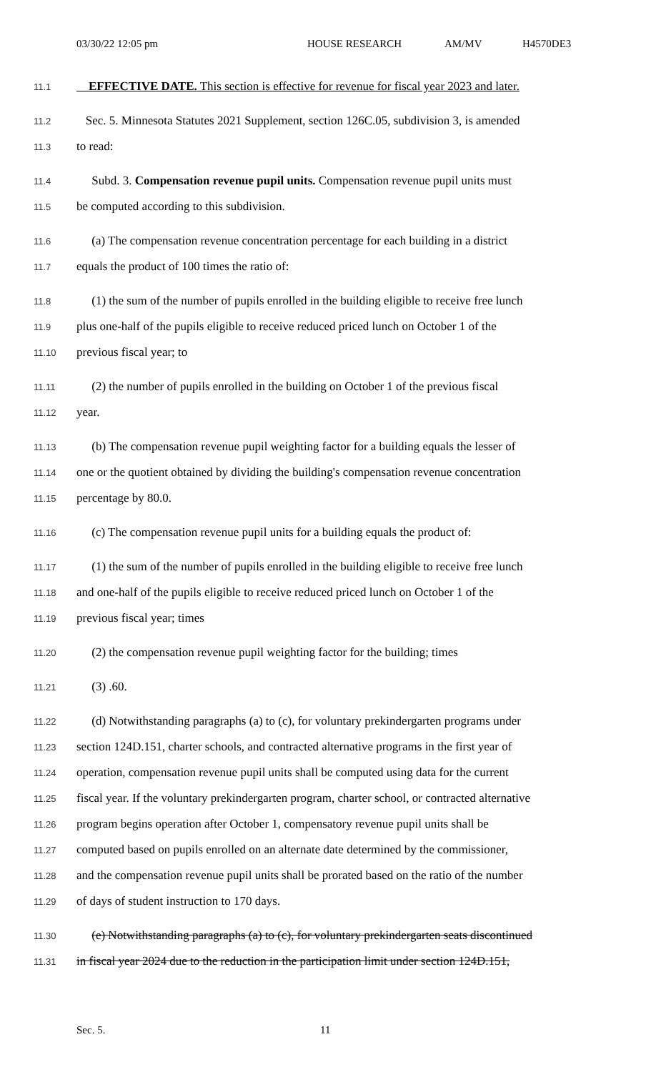03/30/22 12:05 pm HOUSE RESEARCH AM/MV H4570DE3
11.1
EFFECTIVE DATE. This section is effective for revenue for fiscal year 2023 and later.
11.2
Sec. 5. Minnesota Statutes 2021 Supplement, section 126C.05, subdivision 3, is amended
11.3
to read:
11.4
Subd. 3. Compensation revenue pupil units. Compensation revenue pupil units must
11.5
be computed according to this subdivision.
11.6
(a) The compensation revenue concentration percentage for each building in a district
11.7
equals the product of 100 times the ratio of:
11.8
(1) the sum of the number of pupils enrolled in the building eligible to receive free lunch
11.9
plus one-half of the pupils eligible to receive reduced priced lunch on October 1 of the
11.10
previous fiscal year; to
11.11
(2) the number of pupils enrolled in the building on October 1 of the previous fiscal
11.12
year.
11.13
(b) The compensation revenue pupil weighting factor for a building equals the lesser of
11.14
one or the quotient obtained by dividing the building's compensation revenue concentration
11.15
percentage by 80.0.
11.16
(c) The compensation revenue pupil units for a building equals the product of:
11.17
(1) the sum of the number of pupils enrolled in the building eligible to receive free lunch
11.18
and one-half of the pupils eligible to receive reduced priced lunch on October 1 of the
11.19
previous fiscal year; times
11.20
(2) the compensation revenue pupil weighting factor for the building; times
11.21
(3) .60.
11.22
(d) Notwithstanding paragraphs (a) to (c), for voluntary prekindergarten programs under
11.23
section 124D.151, charter schools, and contracted alternative programs in the first year of
11.24
operation, compensation revenue pupil units shall be computed using data for the current
11.25
fiscal year. If the voluntary prekindergarten program, charter school, or contracted alternative
11.26
program begins operation after October 1, compensatory revenue pupil units shall be
11.27
computed based on pupils enrolled on an alternate date determined by the commissioner,
11.28
and the compensation revenue pupil units shall be prorated based on the ratio of the number
11.29
of days of student instruction to 170 days.
11.30
(e) Notwithstanding paragraphs (a) to (c), for voluntary prekindergarten seats discontinued
11.31
in fiscal year 2024 due to the reduction in the participation limit under section 124D.151,
Sec. 5. 11